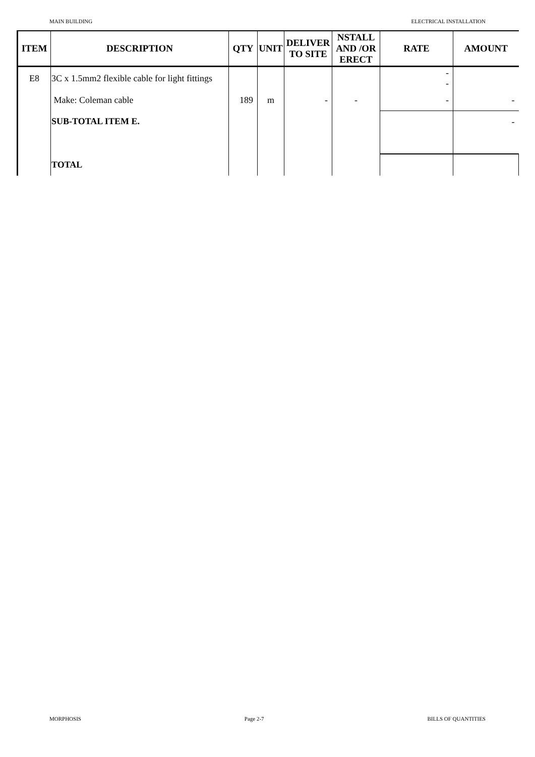MAIN BUILDING ELECTRICAL INSTALLATION
| ITEM | DESCRIPTION | QTY | UNIT | DELIVER TO SITE | NSTALL AND /OR ERECT | RATE | AMOUNT |
| --- | --- | --- | --- | --- | --- | --- | --- |
| E8 | 3C x 1.5mm2 flexible cable for light fittings | | | | | - - | |
| | Make: Coleman cable | 189 | m | - | - | - | - |
| | SUB-TOTAL ITEM E. | | | | | | - |
| | TOTAL | | | | | | |
MORPHOSIS Page 2-7 BILLS OF QUANTITIES